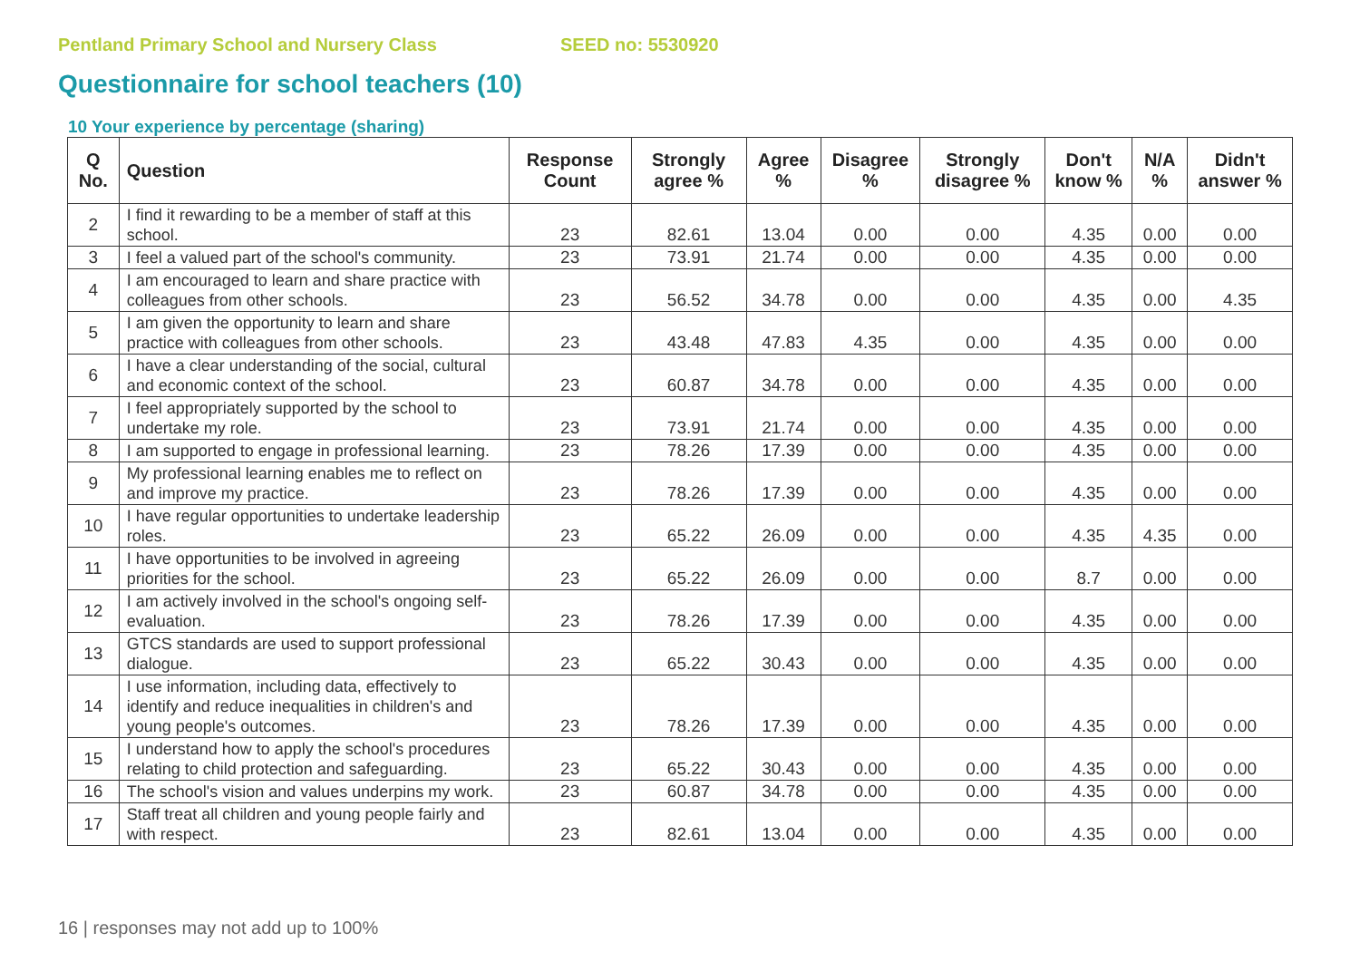Pentland Primary School and Nursery Class SEED no: 5530920
Questionnaire for school teachers (10)
10 Your experience by percentage (sharing)
| Q No. | Question | Response Count | Strongly agree % | Agree % | Disagree % | Strongly disagree % | Don't know % | N/A % | Didn't answer % |
| --- | --- | --- | --- | --- | --- | --- | --- | --- | --- |
| 2 | I find it rewarding to be a member of staff at this school. | 23 | 82.61 | 13.04 | 0.00 | 0.00 | 4.35 | 0.00 | 0.00 |
| 3 | I feel a valued part of the school's community. | 23 | 73.91 | 21.74 | 0.00 | 0.00 | 4.35 | 0.00 | 0.00 |
| 4 | I am encouraged to learn and share practice with colleagues from other schools. | 23 | 56.52 | 34.78 | 0.00 | 0.00 | 4.35 | 0.00 | 4.35 |
| 5 | I am given the opportunity to learn and share practice with colleagues from other schools. | 23 | 43.48 | 47.83 | 4.35 | 0.00 | 4.35 | 0.00 | 0.00 |
| 6 | I have a clear understanding of the social, cultural and economic context of the school. | 23 | 60.87 | 34.78 | 0.00 | 0.00 | 4.35 | 0.00 | 0.00 |
| 7 | I feel appropriately supported by the school to undertake my role. | 23 | 73.91 | 21.74 | 0.00 | 0.00 | 4.35 | 0.00 | 0.00 |
| 8 | I am supported to engage in professional learning. | 23 | 78.26 | 17.39 | 0.00 | 0.00 | 4.35 | 0.00 | 0.00 |
| 9 | My professional learning enables me to reflect on and improve my practice. | 23 | 78.26 | 17.39 | 0.00 | 0.00 | 4.35 | 0.00 | 0.00 |
| 10 | I have regular opportunities to undertake leadership roles. | 23 | 65.22 | 26.09 | 0.00 | 0.00 | 4.35 | 4.35 | 0.00 |
| 11 | I have opportunities to be involved in agreeing priorities for the school. | 23 | 65.22 | 26.09 | 0.00 | 0.00 | 8.7 | 0.00 | 0.00 |
| 12 | I am actively involved in the school's ongoing self-evaluation. | 23 | 78.26 | 17.39 | 0.00 | 0.00 | 4.35 | 0.00 | 0.00 |
| 13 | GTCS standards are used to support professional dialogue. | 23 | 65.22 | 30.43 | 0.00 | 0.00 | 4.35 | 0.00 | 0.00 |
| 14 | I use information, including data, effectively to identify and reduce inequalities in children's and young people's outcomes. | 23 | 78.26 | 17.39 | 0.00 | 0.00 | 4.35 | 0.00 | 0.00 |
| 15 | I understand how to apply the school's procedures relating to child protection and safeguarding. | 23 | 65.22 | 30.43 | 0.00 | 0.00 | 4.35 | 0.00 | 0.00 |
| 16 | The school's vision and values underpins my work. | 23 | 60.87 | 34.78 | 0.00 | 0.00 | 4.35 | 0.00 | 0.00 |
| 17 | Staff treat all children and young people fairly and with respect. | 23 | 82.61 | 13.04 | 0.00 | 0.00 | 4.35 | 0.00 | 0.00 |
16 | responses may not add up to 100%